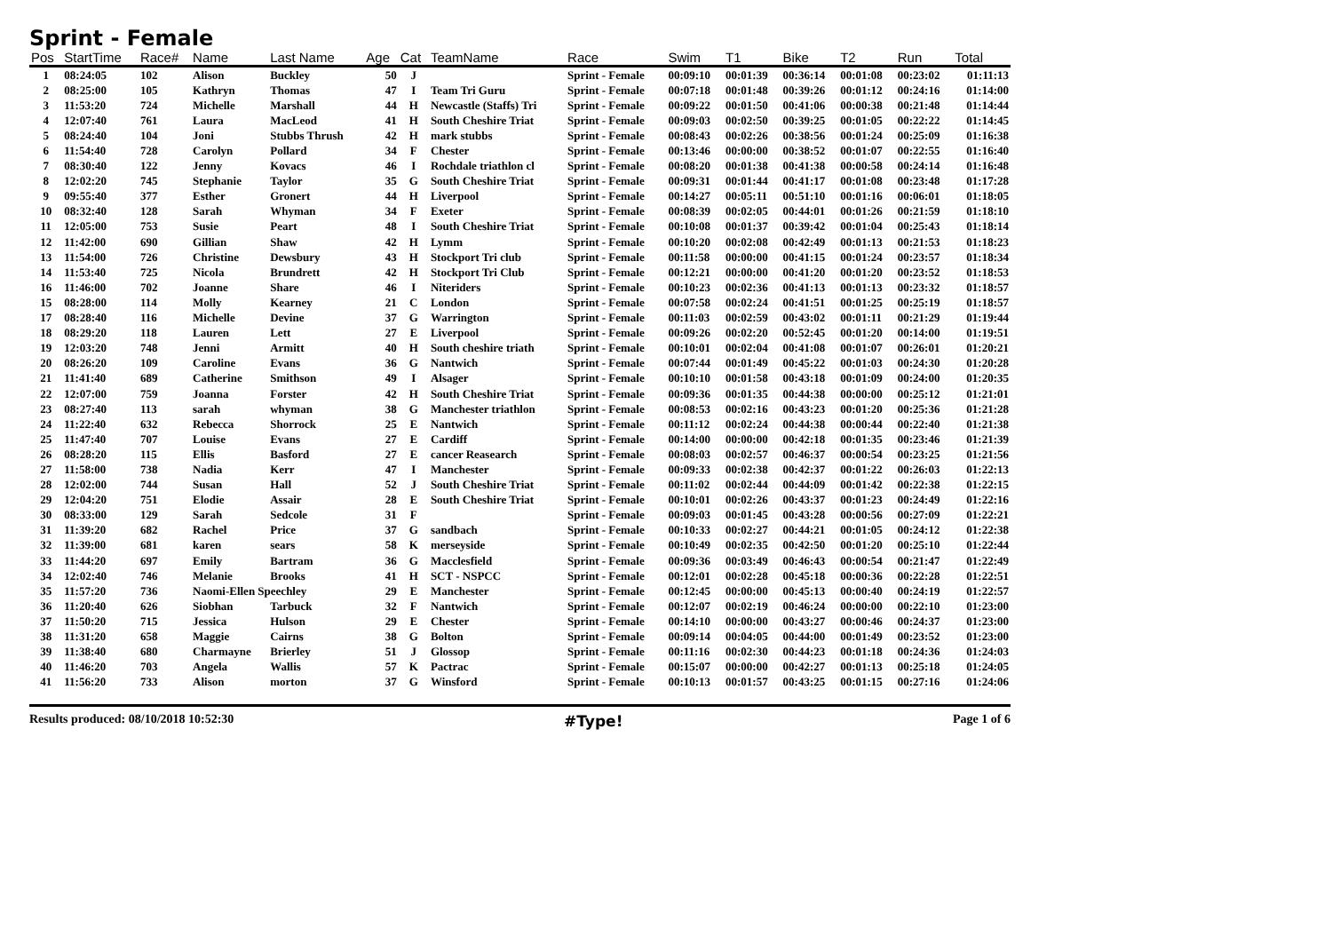Sprint - Female
| Pos | StartTime | Race# | Name | Last Name | Age | Cat | TeamName | Race | Swim | T1 | Bike | T2 | Run | Total |
| --- | --- | --- | --- | --- | --- | --- | --- | --- | --- | --- | --- | --- | --- | --- |
| 1 | 08:24:05 | 102 | Alison | Buckley | 50 | J | | Sprint - Female | 00:09:10 | 00:01:39 | 00:36:14 | 00:01:08 | 00:23:02 | 01:11:13 |
| 2 | 08:25:00 | 105 | Kathryn | Thomas | 47 | I | Team Tri Guru | Sprint - Female | 00:07:18 | 00:01:48 | 00:39:26 | 00:01:12 | 00:24:16 | 01:14:00 |
| 3 | 11:53:20 | 724 | Michelle | Marshall | 44 | H | Newcastle (Staffs) Tri | Sprint - Female | 00:09:22 | 00:01:50 | 00:41:06 | 00:00:38 | 00:21:48 | 01:14:44 |
| 4 | 12:07:40 | 761 | Laura | MacLeod | 41 | H | South Cheshire Triat | Sprint - Female | 00:09:03 | 00:02:50 | 00:39:25 | 00:01:05 | 00:22:22 | 01:14:45 |
| 5 | 08:24:40 | 104 | Joni | Stubbs Thrush | 42 | H | mark stubbs | Sprint - Female | 00:08:43 | 00:02:26 | 00:38:56 | 00:01:24 | 00:25:09 | 01:16:38 |
| 6 | 11:54:40 | 728 | Carolyn | Pollard | 34 | F | Chester | Sprint - Female | 00:13:46 | 00:00:00 | 00:38:52 | 00:01:07 | 00:22:55 | 01:16:40 |
| 7 | 08:30:40 | 122 | Jenny | Kovacs | 46 | I | Rochdale triathlon cl | Sprint - Female | 00:08:20 | 00:01:38 | 00:41:38 | 00:00:58 | 00:24:14 | 01:16:48 |
| 8 | 12:02:20 | 745 | Stephanie | Taylor | 35 | G | South Cheshire Triat | Sprint - Female | 00:09:31 | 00:01:44 | 00:41:17 | 00:01:08 | 00:23:48 | 01:17:28 |
| 9 | 09:55:40 | 377 | Esther | Gronert | 44 | H | Liverpool | Sprint - Female | 00:14:27 | 00:05:11 | 00:51:10 | 00:01:16 | 00:06:01 | 01:18:05 |
| 10 | 08:32:40 | 128 | Sarah | Whyman | 34 | F | Exeter | Sprint - Female | 00:08:39 | 00:02:05 | 00:44:01 | 00:01:26 | 00:21:59 | 01:18:10 |
| 11 | 12:05:00 | 753 | Susie | Peart | 48 | I | South Cheshire Triat | Sprint - Female | 00:10:08 | 00:01:37 | 00:39:42 | 00:01:04 | 00:25:43 | 01:18:14 |
| 12 | 11:42:00 | 690 | Gillian | Shaw | 42 | H | Lymm | Sprint - Female | 00:10:20 | 00:02:08 | 00:42:49 | 00:01:13 | 00:21:53 | 01:18:23 |
| 13 | 11:54:00 | 726 | Christine | Dewsbury | 43 | H | Stockport Tri club | Sprint - Female | 00:11:58 | 00:00:00 | 00:41:15 | 00:01:24 | 00:23:57 | 01:18:34 |
| 14 | 11:53:40 | 725 | Nicola | Brundrett | 42 | H | Stockport Tri Club | Sprint - Female | 00:12:21 | 00:00:00 | 00:41:20 | 00:01:20 | 00:23:52 | 01:18:53 |
| 16 | 11:46:00 | 702 | Joanne | Share | 46 | I | Niteriders | Sprint - Female | 00:10:23 | 00:02:36 | 00:41:13 | 00:01:13 | 00:23:32 | 01:18:57 |
| 15 | 08:28:00 | 114 | Molly | Kearney | 21 | C | London | Sprint - Female | 00:07:58 | 00:02:24 | 00:41:51 | 00:01:25 | 00:25:19 | 01:18:57 |
| 17 | 08:28:40 | 116 | Michelle | Devine | 37 | G | Warrington | Sprint - Female | 00:11:03 | 00:02:59 | 00:43:02 | 00:01:11 | 00:21:29 | 01:19:44 |
| 18 | 08:29:20 | 118 | Lauren | Lett | 27 | E | Liverpool | Sprint - Female | 00:09:26 | 00:02:20 | 00:52:45 | 00:01:20 | 00:14:00 | 01:19:51 |
| 19 | 12:03:20 | 748 | Jenni | Armitt | 40 | H | South cheshire triath | Sprint - Female | 00:10:01 | 00:02:04 | 00:41:08 | 00:01:07 | 00:26:01 | 01:20:21 |
| 20 | 08:26:20 | 109 | Caroline | Evans | 36 | G | Nantwich | Sprint - Female | 00:07:44 | 00:01:49 | 00:45:22 | 00:01:03 | 00:24:30 | 01:20:28 |
| 21 | 11:41:40 | 689 | Catherine | Smithson | 49 | I | Alsager | Sprint - Female | 00:10:10 | 00:01:58 | 00:43:18 | 00:01:09 | 00:24:00 | 01:20:35 |
| 22 | 12:07:00 | 759 | Joanna | Forster | 42 | H | South Cheshire Triat | Sprint - Female | 00:09:36 | 00:01:35 | 00:44:38 | 00:00:00 | 00:25:12 | 01:21:01 |
| 23 | 08:27:40 | 113 | sarah | whyman | 38 | G | Manchester triathlon | Sprint - Female | 00:08:53 | 00:02:16 | 00:43:23 | 00:01:20 | 00:25:36 | 01:21:28 |
| 24 | 11:22:40 | 632 | Rebecca | Shorrock | 25 | E | Nantwich | Sprint - Female | 00:11:12 | 00:02:24 | 00:44:38 | 00:00:44 | 00:22:40 | 01:21:38 |
| 25 | 11:47:40 | 707 | Louise | Evans | 27 | E | Cardiff | Sprint - Female | 00:14:00 | 00:00:00 | 00:42:18 | 00:01:35 | 00:23:46 | 01:21:39 |
| 26 | 08:28:20 | 115 | Ellis | Basford | 27 | E | cancer Reasearch | Sprint - Female | 00:08:03 | 00:02:57 | 00:46:37 | 00:00:54 | 00:23:25 | 01:21:56 |
| 27 | 11:58:00 | 738 | Nadia | Kerr | 47 | I | Manchester | Sprint - Female | 00:09:33 | 00:02:38 | 00:42:37 | 00:01:22 | 00:26:03 | 01:22:13 |
| 28 | 12:02:00 | 744 | Susan | Hall | 52 | J | South Cheshire Triat | Sprint - Female | 00:11:02 | 00:02:44 | 00:44:09 | 00:01:42 | 00:22:38 | 01:22:15 |
| 29 | 12:04:20 | 751 | Elodie | Assair | 28 | E | South Cheshire Triat | Sprint - Female | 00:10:01 | 00:02:26 | 00:43:37 | 00:01:23 | 00:24:49 | 01:22:16 |
| 30 | 08:33:00 | 129 | Sarah | Sedcole | 31 | F | | Sprint - Female | 00:09:03 | 00:01:45 | 00:43:28 | 00:00:56 | 00:27:09 | 01:22:21 |
| 31 | 11:39:20 | 682 | Rachel | Price | 37 | G | sandbach | Sprint - Female | 00:10:33 | 00:02:27 | 00:44:21 | 00:01:05 | 00:24:12 | 01:22:38 |
| 32 | 11:39:00 | 681 | karen | sears | 58 | K | merseyside | Sprint - Female | 00:10:49 | 00:02:35 | 00:42:50 | 00:01:20 | 00:25:10 | 01:22:44 |
| 33 | 11:44:20 | 697 | Emily | Bartram | 36 | G | Macclesfield | Sprint - Female | 00:09:36 | 00:03:49 | 00:46:43 | 00:00:54 | 00:21:47 | 01:22:49 |
| 34 | 12:02:40 | 746 | Melanie | Brooks | 41 | H | SCT - NSPCC | Sprint - Female | 00:12:01 | 00:02:28 | 00:45:18 | 00:00:36 | 00:22:28 | 01:22:51 |
| 35 | 11:57:20 | 736 | Naomi-Ellen Speechley | | 29 | E | Manchester | Sprint - Female | 00:12:45 | 00:00:00 | 00:45:13 | 00:00:40 | 00:24:19 | 01:22:57 |
| 36 | 11:20:40 | 626 | Siobhan | Tarbuck | 32 | F | Nantwich | Sprint - Female | 00:12:07 | 00:02:19 | 00:46:24 | 00:00:00 | 00:22:10 | 01:23:00 |
| 37 | 11:50:20 | 715 | Jessica | Hulson | 29 | E | Chester | Sprint - Female | 00:14:10 | 00:00:00 | 00:43:27 | 00:00:46 | 00:24:37 | 01:23:00 |
| 38 | 11:31:20 | 658 | Maggie | Cairns | 38 | G | Bolton | Sprint - Female | 00:09:14 | 00:04:05 | 00:44:00 | 00:01:49 | 00:23:52 | 01:23:00 |
| 39 | 11:38:40 | 680 | Charmayne | Brierley | 51 | J | Glossop | Sprint - Female | 00:11:16 | 00:02:30 | 00:44:23 | 00:01:18 | 00:24:36 | 01:24:03 |
| 40 | 11:46:20 | 703 | Angela | Wallis | 57 | K | Pactrac | Sprint - Female | 00:15:07 | 00:00:00 | 00:42:27 | 00:01:13 | 00:25:18 | 01:24:05 |
| 41 | 11:56:20 | 733 | Alison | morton | 37 | G | Winsford | Sprint - Female | 00:10:13 | 00:01:57 | 00:43:25 | 00:01:15 | 00:27:16 | 01:24:06 |
Results produced: 08/10/2018 10:52:30 #Type! Page 1 of 6